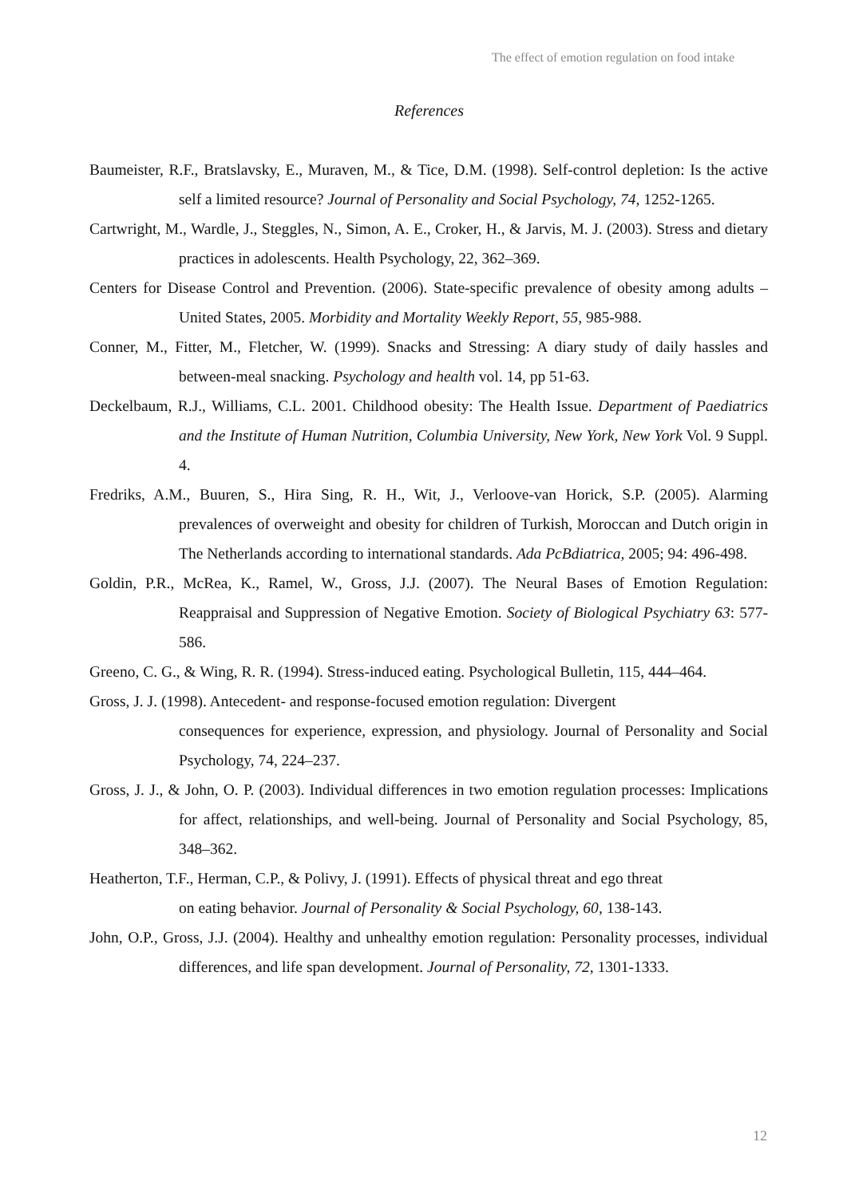The effect of emotion regulation on food intake
References
Baumeister, R.F., Bratslavsky, E., Muraven, M., & Tice, D.M. (1998). Self-control depletion: Is the active self a limited resource? Journal of Personality and Social Psychology, 74, 1252-1265.
Cartwright, M., Wardle, J., Steggles, N., Simon, A. E., Croker, H., & Jarvis, M. J. (2003). Stress and dietary practices in adolescents. Health Psychology, 22, 362–369.
Centers for Disease Control and Prevention. (2006). State-specific prevalence of obesity among adults – United States, 2005. Morbidity and Mortality Weekly Report, 55, 985-988.
Conner, M., Fitter, M., Fletcher, W. (1999). Snacks and Stressing: A diary study of daily hassles and between-meal snacking. Psychology and health vol. 14, pp 51-63.
Deckelbaum, R.J., Williams, C.L. 2001. Childhood obesity: The Health Issue. Department of Paediatrics and the Institute of Human Nutrition, Columbia University, New York, New York Vol. 9 Suppl. 4.
Fredriks, A.M., Buuren, S., Hira Sing, R. H., Wit, J., Verloove-van Horick, S.P. (2005). Alarming prevalences of overweight and obesity for children of Turkish, Moroccan and Dutch origin in The Netherlands according to international standards. Ada PcBdiatrica, 2005; 94: 496-498.
Goldin, P.R., McRea, K., Ramel, W., Gross, J.J. (2007). The Neural Bases of Emotion Regulation: Reappraisal and Suppression of Negative Emotion. Society of Biological Psychiatry 63: 577-586.
Greeno, C. G., & Wing, R. R. (1994). Stress-induced eating. Psychological Bulletin, 115, 444–464.
Gross, J. J. (1998). Antecedent- and response-focused emotion regulation: Divergent
consequences for experience, expression, and physiology. Journal of Personality and Social Psychology, 74, 224–237.
Gross, J. J., & John, O. P. (2003). Individual differences in two emotion regulation processes: Implications for affect, relationships, and well-being. Journal of Personality and Social Psychology, 85, 348–362.
Heatherton, T.F., Herman, C.P., & Polivy, J. (1991). Effects of physical threat and ego threat
on eating behavior. Journal of Personality & Social Psychology, 60, 138-143.
John, O.P., Gross, J.J. (2004). Healthy and unhealthy emotion regulation: Personality processes, individual differences, and life span development. Journal of Personality, 72, 1301-1333.
12